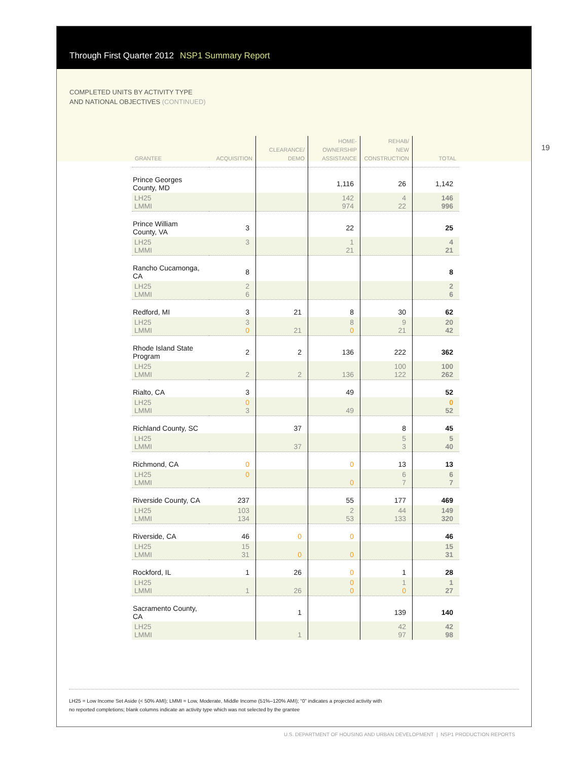19
Through First Quarter 2012 NSP1 Summary Report
COMPLETED UNITS BY ACTIVITY TYPE
AND NATIONAL OBJECTIVES (CONTINUED)
| GRANTEE | ACQUISITION | CLEARANCE/ DEMO | HOME- OWNERSHIP ASSISTANCE | REHAB/ NEW CONSTRUCTION | TOTAL |
| --- | --- | --- | --- | --- | --- |
| Prince Georges County, MD | | | 1,116 | 26 | 1,142 |
| LH25 LMMI | | | 142 974 | 4 22 | 146 996 |
| Prince William County, VA | 3 | | 22 | | 25 |
| LH25 LMMI | 3 | | 1 21 | | 4 21 |
| Rancho Cucamonga, CA | 8 | | | | 8 |
| LH25 LMMI | 2 6 | | | | 2 6 |
| Redford, MI | 3 | 21 | 8 | 30 | 62 |
| LH25 LMMI | 3 0 | 21 | 8 0 | 9 21 | 20 42 |
| Rhode Island State Program | 2 | 2 | 136 | 222 | 362 |
| LH25 LMMI | 2 | 2 | 136 | 100 122 | 100 262 |
| Rialto, CA | 3 | | 49 | | 52 |
| LH25 LMMI | 0 3 | | 49 | | 0 52 |
| Richland County, SC | | 37 | | 8 | 45 |
| LH25 LMMI | | 37 | | 5 3 | 5 40 |
| Richmond, CA | 0 | | 0 | 13 | 13 |
| LH25 LMMI | 0 | | 0 | 6 7 | 6 7 |
| Riverside County, CA | 237 | | 55 | 177 | 469 |
| LH25 LMMI | 103 134 | | 2 53 | 44 133 | 149 320 |
| Riverside, CA | 46 | 0 | 0 | | 46 |
| LH25 LMMI | 15 31 | 0 | 0 | | 15 31 |
| Rockford, IL | 1 | 26 | 0 | 1 | 28 |
| LH25 LMMI | 1 | 26 | 0 0 | 1 0 | 1 27 |
| Sacramento County, CA | | 1 | | 139 | 140 |
| LH25 LMMI | | 1 | | 42 97 | 42 98 |
LH25 = Low Income Set Aside (< 50% AMI); LMMI = Low, Moderate, Middle Income (51%–120% AMI); “0” indicates a projected activity with
no reported completions; blank columns indicate an activity type which was not selected by the grantee
U.S. DEPARTMENT OF HOUSING AND URBAN DEVELOPMENT | NSP1 PRODUCTION REPORTS